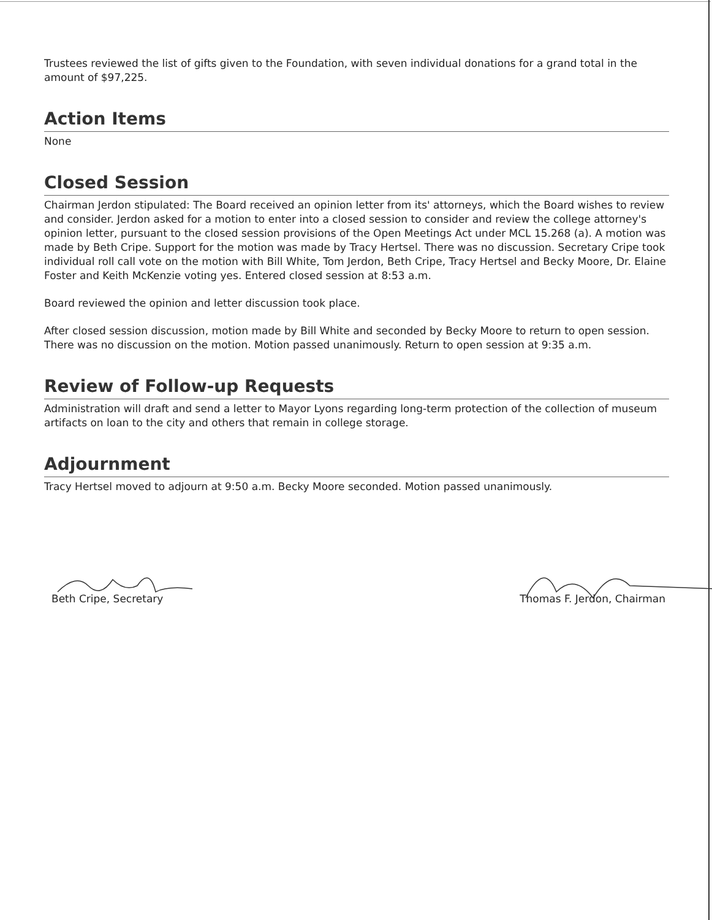Trustees reviewed the list of gifts given to the Foundation, with seven individual donations for a grand total in the amount of $97,225.
Action Items
None
Closed Session
Chairman Jerdon stipulated: The Board received an opinion letter from its' attorneys, which the Board wishes to review and consider. Jerdon asked for a motion to enter into a closed session to consider and review the college attorney's opinion letter, pursuant to the closed session provisions of the Open Meetings Act under MCL 15.268 (a). A motion was made by Beth Cripe. Support for the motion was made by Tracy Hertsel. There was no discussion. Secretary Cripe took individual roll call vote on the motion with Bill White, Tom Jerdon, Beth Cripe, Tracy Hertsel and Becky Moore, Dr. Elaine Foster and Keith McKenzie voting yes. Entered closed session at 8:53 a.m.
Board reviewed the opinion and letter discussion took place.
After closed session discussion, motion made by Bill White and seconded by Becky Moore to return to open session. There was no discussion on the motion. Motion passed unanimously. Return to open session at 9:35 a.m.
Review of Follow-up Requests
Administration will draft and send a letter to Mayor Lyons regarding long-term protection of the collection of museum artifacts on loan to the city and others that remain in college storage.
Adjournment
Tracy Hertsel moved to adjourn at 9:50 a.m. Becky Moore seconded. Motion passed unanimously.
Beth Cripe, Secretary Thomas F. Jerdon, Chairman